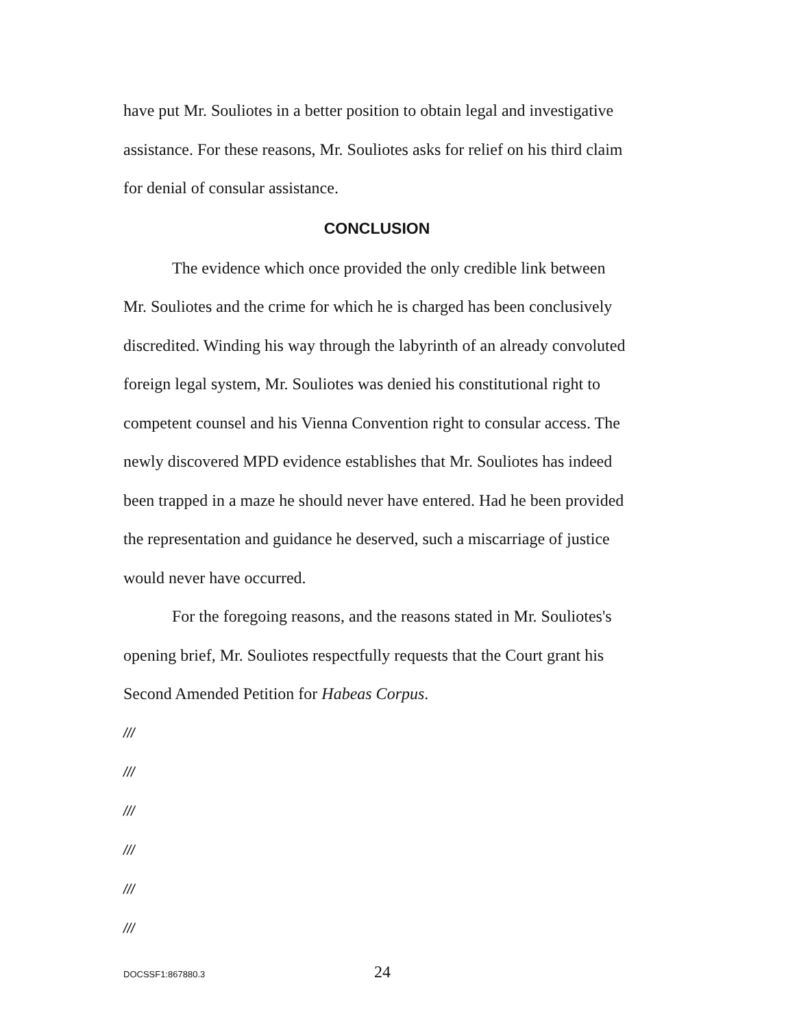have put Mr. Souliotes in a better position to obtain legal and investigative assistance. For these reasons, Mr. Souliotes asks for relief on his third claim for denial of consular assistance.
CONCLUSION
The evidence which once provided the only credible link between Mr. Souliotes and the crime for which he is charged has been conclusively discredited. Winding his way through the labyrinth of an already convoluted foreign legal system, Mr. Souliotes was denied his constitutional right to competent counsel and his Vienna Convention right to consular access. The newly discovered MPD evidence establishes that Mr. Souliotes has indeed been trapped in a maze he should never have entered. Had he been provided the representation and guidance he deserved, such a miscarriage of justice would never have occurred.
For the foregoing reasons, and the reasons stated in Mr. Souliotes's opening brief, Mr. Souliotes respectfully requests that the Court grant his Second Amended Petition for Habeas Corpus.
///
///
///
///
///
///
DOCSSF1:867880.3 24